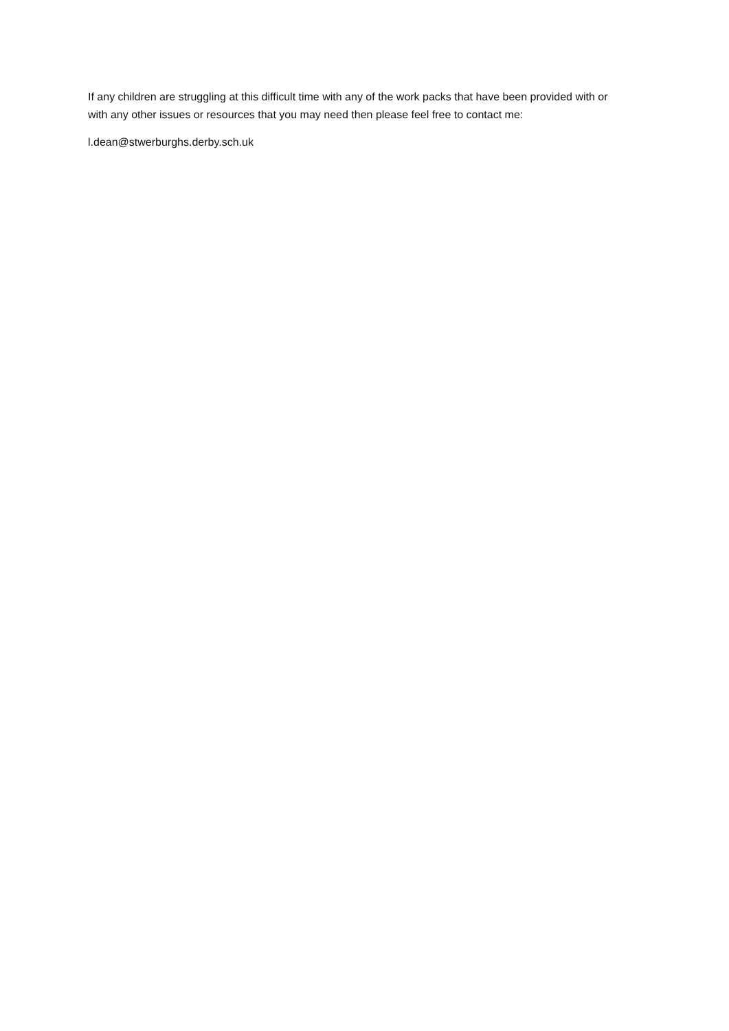If any children are struggling at this difficult time with any of the work packs that have been provided with or with any other issues or resources that you may need then please feel free to contact me:
l.dean@stwerburghs.derby.sch.uk